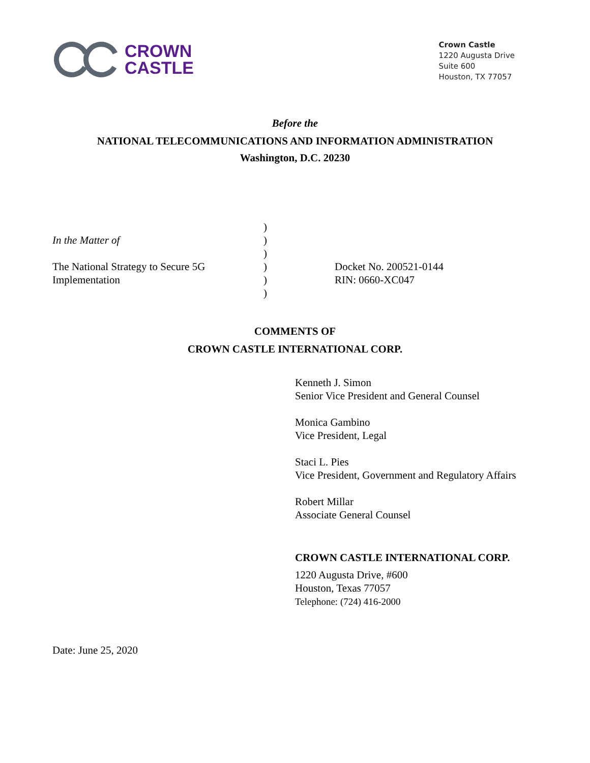CROWN
CASTLE
Crown Castle
1220 Augusta Drive
Suite 600
Houston, TX 77057
Before the
NATIONAL TELECOMMUNICATIONS AND INFORMATION ADMINISTRATION
Washington, D.C. 20230
In the Matter of
The National Strategy to Secure 5G
Implementation
)
)
)
)
)
)
Docket No. 200521-0144
RIN: 0660-XC047
COMMENTS OF
CROWN CASTLE INTERNATIONAL CORP.
Kenneth J. Simon
Senior Vice President and General Counsel
Monica Gambino
Vice President, Legal
Staci L. Pies
Vice President, Government and Regulatory Affairs
Robert Millar
Associate General Counsel
CROWN CASTLE INTERNATIONAL CORP.
1220 Augusta Drive, #600
Houston, Texas 77057
Telephone: (724) 416-2000
Date: June 25, 2020